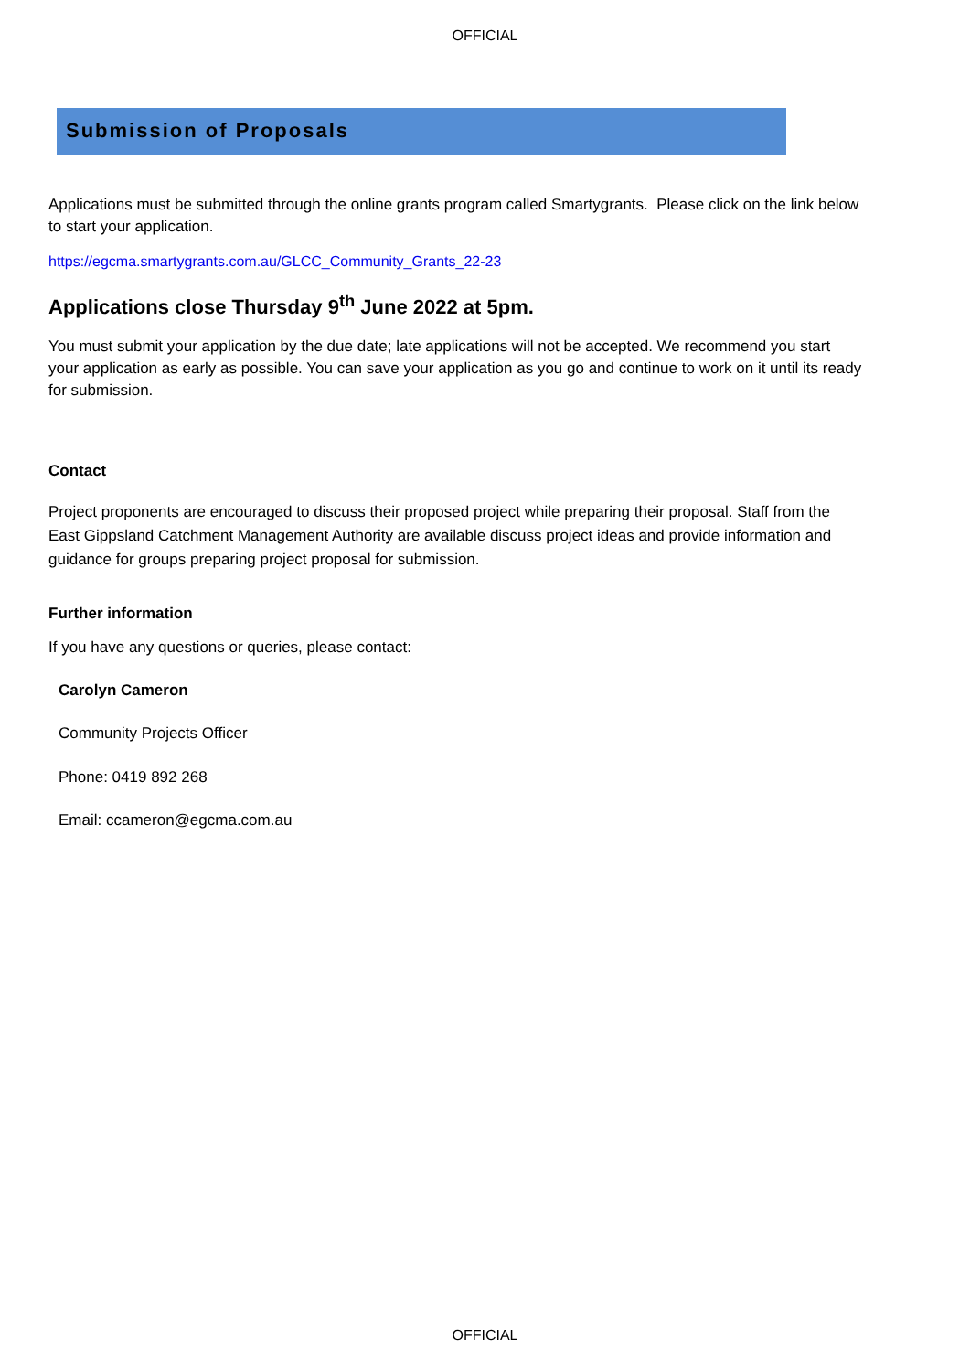OFFICIAL
Submission of Proposals
Applications must be submitted through the online grants program called Smartygrants. Please click on the link below to start your application.
https://egcma.smartygrants.com.au/GLCC_Community_Grants_22-23
Applications close Thursday 9<sup>th</sup> June 2022 at 5pm.
You must submit your application by the due date; late applications will not be accepted. We recommend you start your application as early as possible. You can save your application as you go and continue to work on it until its ready for submission.
Contact
Project proponents are encouraged to discuss their proposed project while preparing their proposal. Staff from the East Gippsland Catchment Management Authority are available discuss project ideas and provide information and guidance for groups preparing project proposal for submission.
Further information
If you have any questions or queries, please contact:
Carolyn Cameron
Community Projects Officer
Phone: 0419 892 268
Email: ccameron@egcma.com.au
OFFICIAL